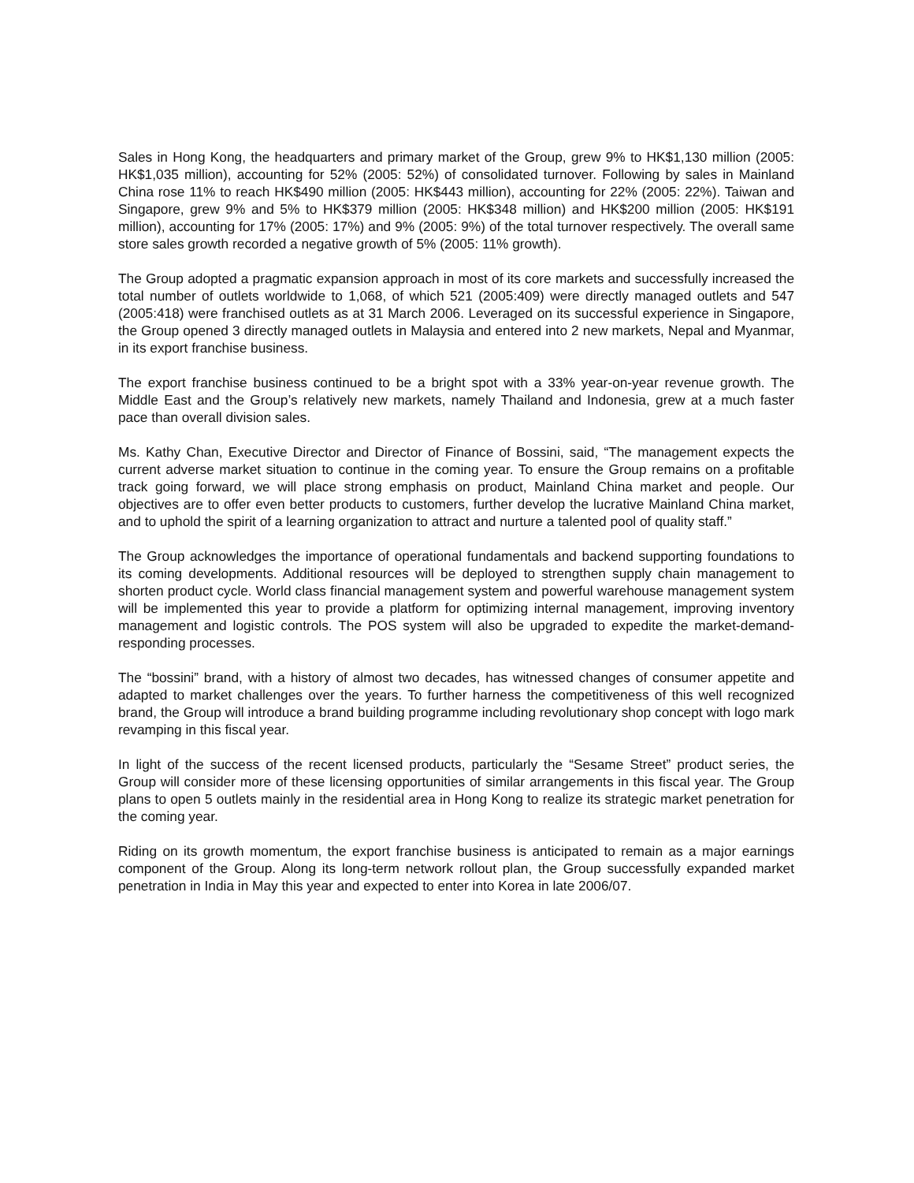Sales in Hong Kong, the headquarters and primary market of the Group, grew 9% to HK$1,130 million (2005: HK$1,035 million), accounting for 52% (2005: 52%) of consolidated turnover. Following by sales in Mainland China rose 11% to reach HK$490 million (2005: HK$443 million), accounting for 22% (2005: 22%). Taiwan and Singapore, grew 9% and 5% to HK$379 million (2005: HK$348 million) and HK$200 million (2005: HK$191 million), accounting for 17% (2005: 17%) and 9% (2005: 9%) of the total turnover respectively. The overall same store sales growth recorded a negative growth of 5% (2005: 11% growth).
The Group adopted a pragmatic expansion approach in most of its core markets and successfully increased the total number of outlets worldwide to 1,068, of which 521 (2005:409) were directly managed outlets and 547 (2005:418) were franchised outlets as at 31 March 2006. Leveraged on its successful experience in Singapore, the Group opened 3 directly managed outlets in Malaysia and entered into 2 new markets, Nepal and Myanmar, in its export franchise business.
The export franchise business continued to be a bright spot with a 33% year-on-year revenue growth. The Middle East and the Group’s relatively new markets, namely Thailand and Indonesia, grew at a much faster pace than overall division sales.
Ms. Kathy Chan, Executive Director and Director of Finance of Bossini, said, “The management expects the current adverse market situation to continue in the coming year. To ensure the Group remains on a profitable track going forward, we will place strong emphasis on product, Mainland China market and people. Our objectives are to offer even better products to customers, further develop the lucrative Mainland China market, and to uphold the spirit of a learning organization to attract and nurture a talented pool of quality staff.”
The Group acknowledges the importance of operational fundamentals and backend supporting foundations to its coming developments. Additional resources will be deployed to strengthen supply chain management to shorten product cycle. World class financial management system and powerful warehouse management system will be implemented this year to provide a platform for optimizing internal management, improving inventory management and logistic controls. The POS system will also be upgraded to expedite the market-demand-responding processes.
The “bossini” brand, with a history of almost two decades, has witnessed changes of consumer appetite and adapted to market challenges over the years. To further harness the competitiveness of this well recognized brand, the Group will introduce a brand building programme including revolutionary shop concept with logo mark revamping in this fiscal year.
In light of the success of the recent licensed products, particularly the “Sesame Street” product series, the Group will consider more of these licensing opportunities of similar arrangements in this fiscal year. The Group plans to open 5 outlets mainly in the residential area in Hong Kong to realize its strategic market penetration for the coming year.
Riding on its growth momentum, the export franchise business is anticipated to remain as a major earnings component of the Group. Along its long-term network rollout plan, the Group successfully expanded market penetration in India in May this year and expected to enter into Korea in late 2006/07.